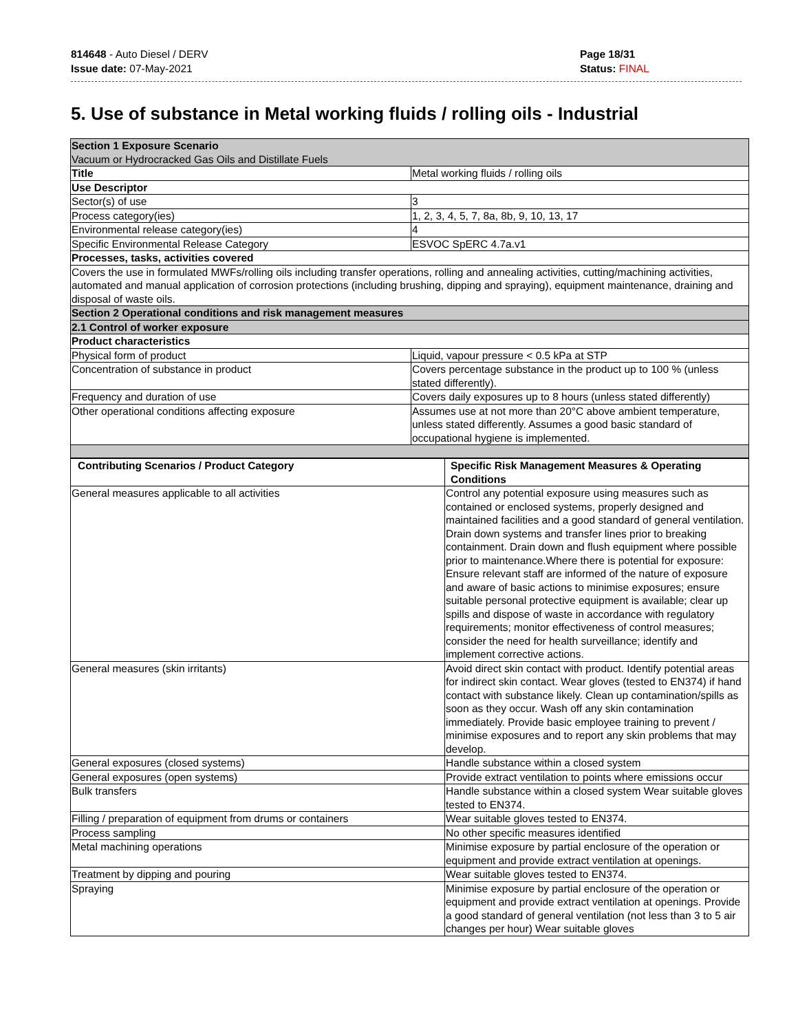814648 - Auto Diesel / DERV
Issue date: 07-May-2021
Page 18/31
Status: FINAL
5. Use of substance in Metal working fluids / rolling oils - Industrial
| Section 1 Exposure Scenario Vacuum or Hydrocracked Gas Oils and Distillate Fuels | |
| Title | Metal working fluids / rolling oils |
| Use Descriptor | |
| Sector(s) of use | 3 |
| Process category(ies) | 1, 2, 3, 4, 5, 7, 8a, 8b, 9, 10, 13, 17 |
| Environmental release category(ies) | 4 |
| Specific Environmental Release Category | ESVOC SpERC 4.7a.v1 |
| Processes, tasks, activities covered | |
| Covers the use in formulated MWFs/rolling oils including transfer operations, rolling and annealing activities, cutting/machining activities, automated and manual application of corrosion protections (including brushing, dipping and spraying), equipment maintenance, draining and disposal of waste oils. | |
| Section 2 Operational conditions and risk management measures | |
| 2.1 Control of worker exposure | |
| Product characteristics | |
| Physical form of product | Liquid, vapour pressure < 0.5 kPa at STP |
| Concentration of substance in product | Covers percentage substance in the product up to 100 % (unless stated differently). |
| Frequency and duration of use | Covers daily exposures up to 8 hours (unless stated differently) |
| Other operational conditions affecting exposure | Assumes use at not more than 20°C above ambient temperature, unless stated differently. Assumes a good basic standard of occupational hygiene is implemented. |
| Contributing Scenarios / Product Category | Specific Risk Management Measures & Operating Conditions |
| General measures applicable to all activities | Control any potential exposure using measures such as contained or enclosed systems, properly designed and maintained facilities and a good standard of general ventilation. Drain down systems and transfer lines prior to breaking containment. Drain down and flush equipment where possible prior to maintenance.Where there is potential for exposure: Ensure relevant staff are informed of the nature of exposure and aware of basic actions to minimise exposures; ensure suitable personal protective equipment is available; clear up spills and dispose of waste in accordance with regulatory requirements; monitor effectiveness of control measures; consider the need for health surveillance; identify and implement corrective actions. |
| General measures (skin irritants) | Avoid direct skin contact with product. Identify potential areas for indirect skin contact. Wear gloves (tested to EN374) if hand contact with substance likely. Clean up contamination/spills as soon as they occur. Wash off any skin contamination immediately. Provide basic employee training to prevent / minimise exposures and to report any skin problems that may develop. |
| General exposures (closed systems) | Handle substance within a closed system |
| General exposures (open systems) | Provide extract ventilation to points where emissions occur |
| Bulk transfers | Handle substance within a closed system Wear suitable gloves tested to EN374. |
| Filling / preparation of equipment from drums or containers | Wear suitable gloves tested to EN374. |
| Process sampling | No other specific measures identified |
| Metal machining operations | Minimise exposure by partial enclosure of the operation or equipment and provide extract ventilation at openings. |
| Treatment by dipping and pouring | Wear suitable gloves tested to EN374. |
| Spraying | Minimise exposure by partial enclosure of the operation or equipment and provide extract ventilation at openings. Provide a good standard of general ventilation (not less than 3 to 5 air changes per hour) Wear suitable gloves |